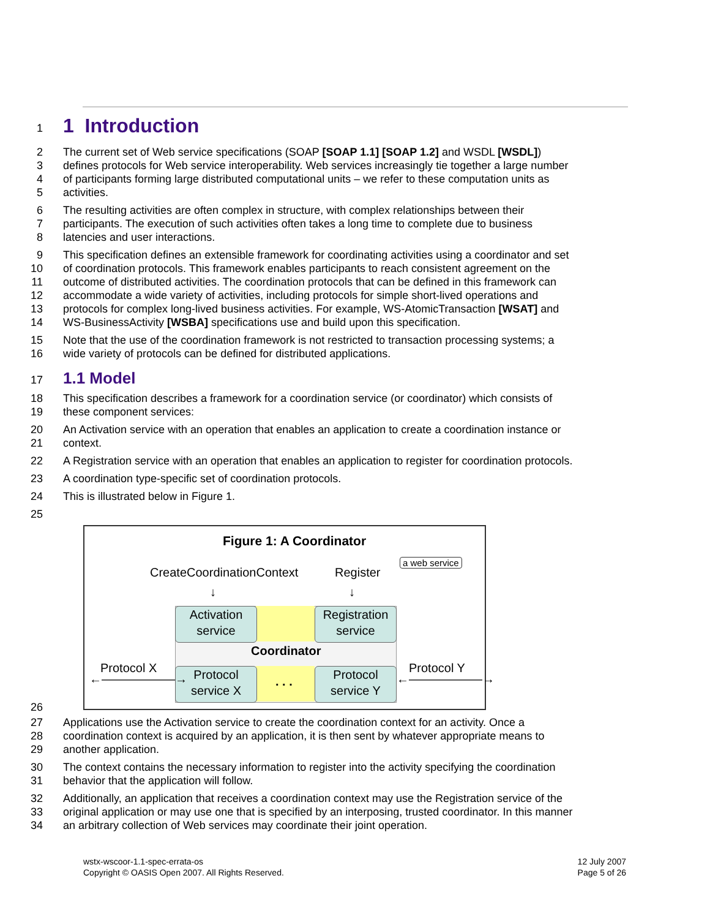1
1 Introduction
2 The current set of Web service specifications (SOAP [SOAP 1.1] [SOAP 1.2] and WSDL [WSDL])
3 defines protocols for Web service interoperability. Web services increasingly tie together a large number
4 of participants forming large distributed computational units – we refer to these computation units as
5 activities.
6 The resulting activities are often complex in structure, with complex relationships between their
7 participants. The execution of such activities often takes a long time to complete due to business
8 latencies and user interactions.
9 This specification defines an extensible framework for coordinating activities using a coordinator and set
10 of coordination protocols. This framework enables participants to reach consistent agreement on the
11 outcome of distributed activities. The coordination protocols that can be defined in this framework can
12 accommodate a wide variety of activities, including protocols for simple short-lived operations and
13 protocols for complex long-lived business activities. For example, WS-AtomicTransaction [WSAT] and
14 WS-BusinessActivity [WSBA] specifications use and build upon this specification.
15 Note that the use of the coordination framework is not restricted to transaction processing systems; a
16 wide variety of protocols can be defined for distributed applications.
17
1.1 Model
18 This specification describes a framework for a coordination service (or coordinator) which consists of
19 these component services:
20 An Activation service with an operation that enables an application to create a coordination instance or
21 context.
22 A Registration service with an operation that enables an application to register for coordination protocols.
23 A coordination type-specific set of coordination protocols.
24 This is illustrated below in Figure 1.
25
Figure 1: A Coordinator
a web service
CreateCoordinationContext Register
↓ ↓
Activation
service
Registration
service
Coordinator
Protocol
service X
. . .
Protocol
service Y
Protocol X
←――――――→
Protocol Y
←――――――→
26
27 Applications use the Activation service to create the coordination context for an activity. Once a
28 coordination context is acquired by an application, it is then sent by whatever appropriate means to
29 another application.
30 The context contains the necessary information to register into the activity specifying the coordination
31 behavior that the application will follow.
32 Additionally, an application that receives a coordination context may use the Registration service of the
33 original application or may use one that is specified by an interposing, trusted coordinator. In this manner
34 an arbitrary collection of Web services may coordinate their joint operation.
wstx-wscoor-1.1-spec-errata-os
Copyright © OASIS Open 2007. All Rights Reserved.
12 July 2007
Page 5 of 26